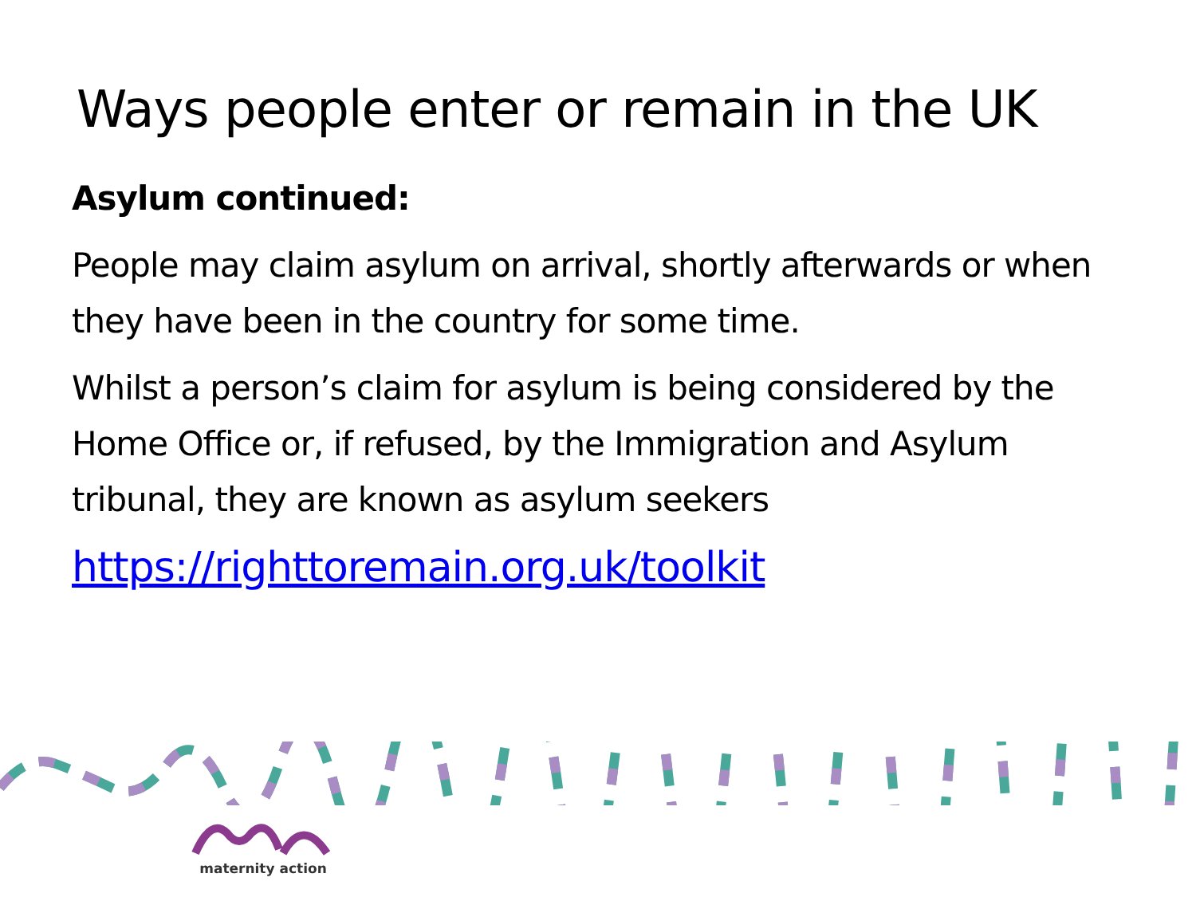Ways people enter or remain in the UK
Asylum continued:
People may claim asylum on arrival, shortly afterwards or when they have been in the country for some time.
Whilst a person’s claim for asylum is being considered by the Home Office or, if refused, by the Immigration and Asylum tribunal, they are known as asylum seekers
https://righttoremain.org.uk/toolkit
maternity action